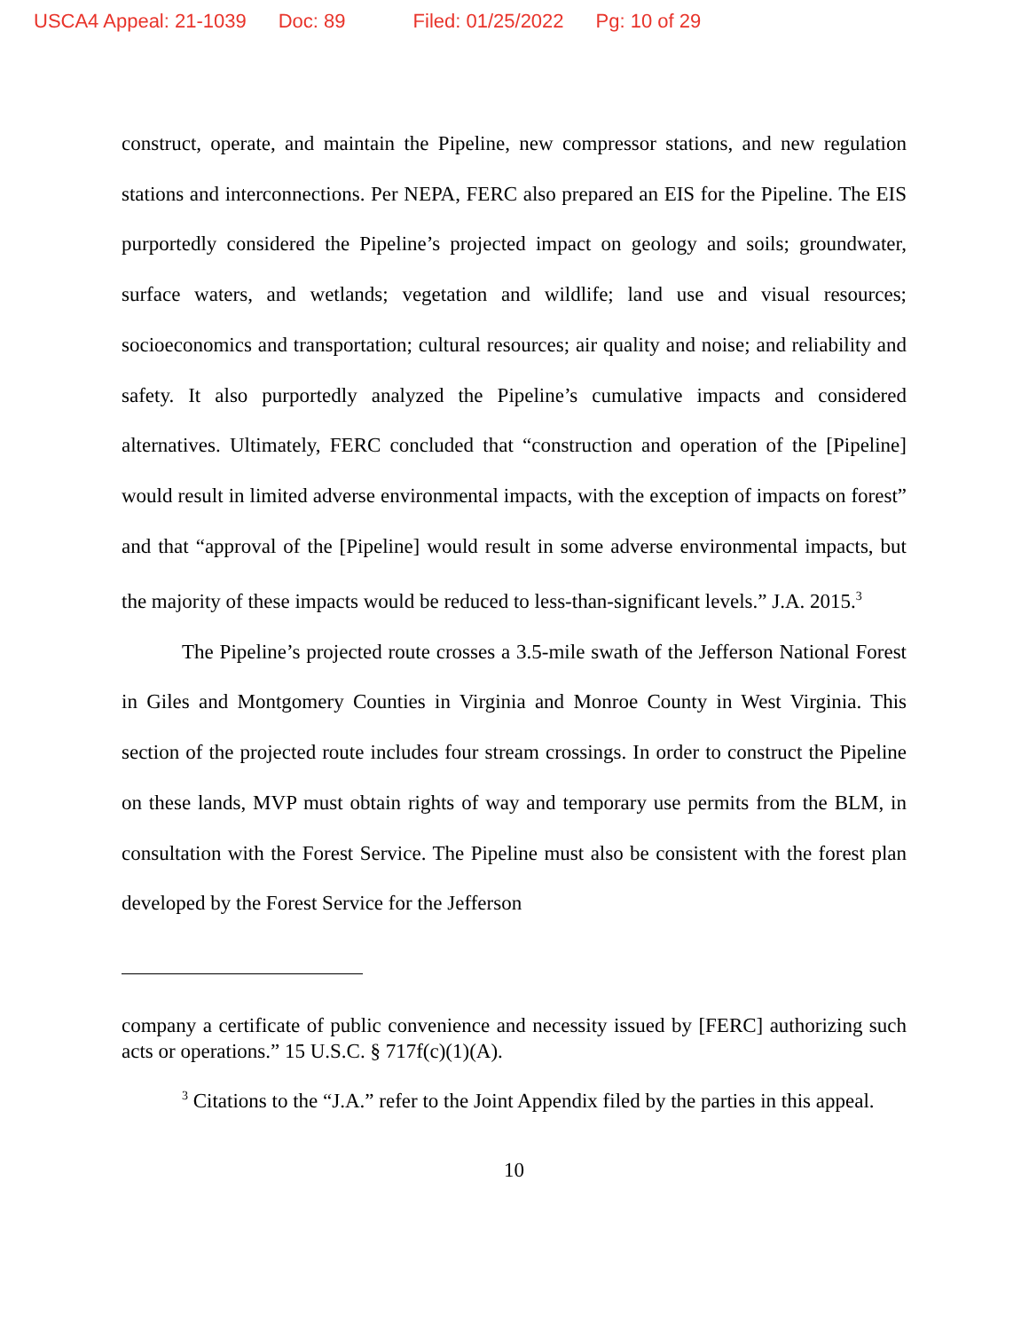USCA4 Appeal: 21-1039 Doc: 89 Filed: 01/25/2022 Pg: 10 of 29
construct, operate, and maintain the Pipeline, new compressor stations, and new regulation stations and interconnections. Per NEPA, FERC also prepared an EIS for the Pipeline. The EIS purportedly considered the Pipeline’s projected impact on geology and soils; groundwater, surface waters, and wetlands; vegetation and wildlife; land use and visual resources; socioeconomics and transportation; cultural resources; air quality and noise; and reliability and safety. It also purportedly analyzed the Pipeline’s cumulative impacts and considered alternatives. Ultimately, FERC concluded that “construction and operation of the [Pipeline] would result in limited adverse environmental impacts, with the exception of impacts on forest” and that “approval of the [Pipeline] would result in some adverse environmental impacts, but the majority of these impacts would be reduced to less-than-significant levels.” J.A. 2015.<sup>3</sup>
The Pipeline’s projected route crosses a 3.5-mile swath of the Jefferson National Forest in Giles and Montgomery Counties in Virginia and Monroe County in West Virginia. This section of the projected route includes four stream crossings. In order to construct the Pipeline on these lands, MVP must obtain rights of way and temporary use permits from the BLM, in consultation with the Forest Service. The Pipeline must also be consistent with the forest plan developed by the Forest Service for the Jefferson
company a certificate of public convenience and necessity issued by [FERC] authorizing such acts or operations.” 15 U.S.C. § 717f(c)(1)(A).
<sup>3</sup> Citations to the “J.A.” refer to the Joint Appendix filed by the parties in this appeal.
10